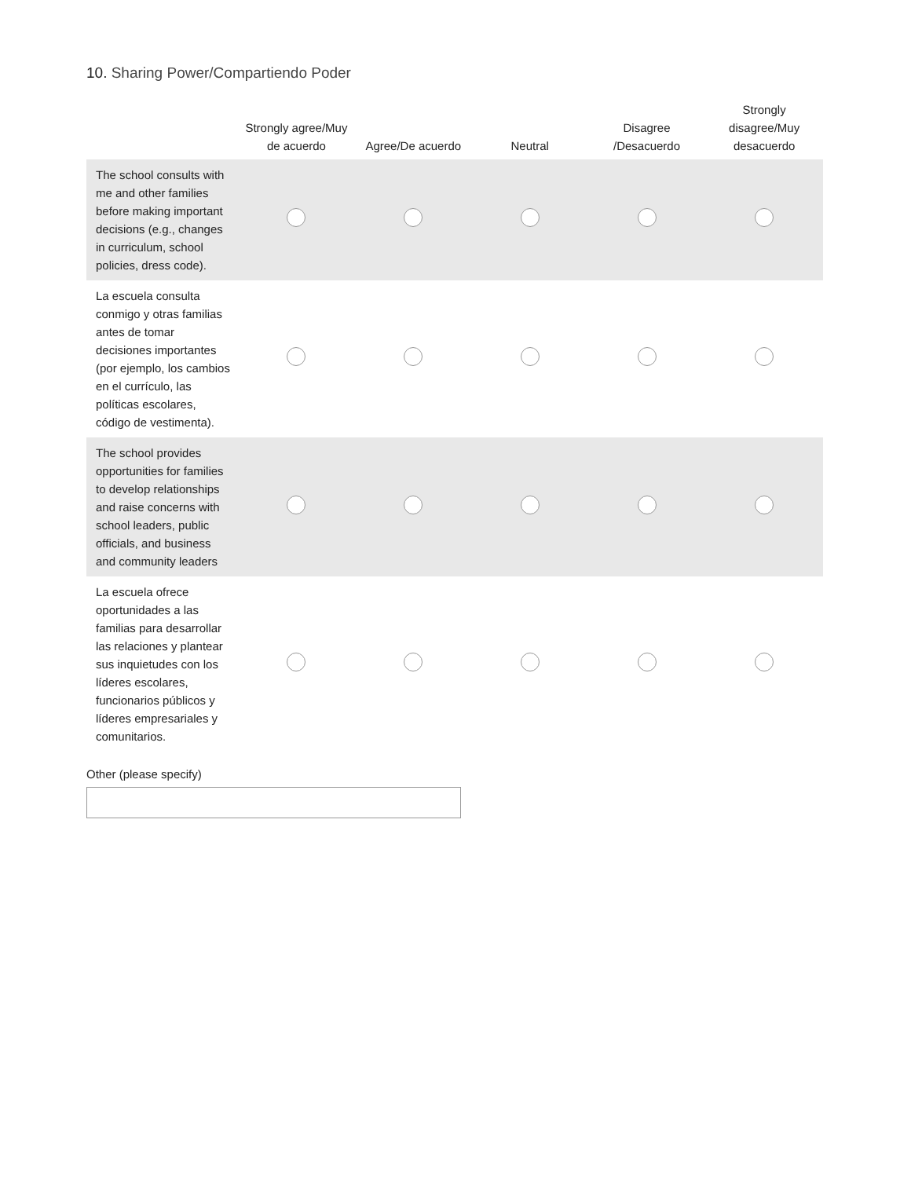10. Sharing Power/Compartiendo Poder
| | Strongly agree/Muy de acuerdo | Agree/De acuerdo | Neutral | Disagree /Desacuerdo | Strongly disagree/Muy desacuerdo |
| --- | --- | --- | --- | --- | --- |
| The school consults with me and other families before making important decisions (e.g., changes in curriculum, school policies, dress code). | | | | | |
| La escuela consulta conmigo y otras familias antes de tomar decisiones importantes (por ejemplo, los cambios en el currículo, las políticas escolares, código de vestimenta). | | | | | |
| The school provides opportunities for families to develop relationships and raise concerns with school leaders, public officials, and business and community leaders | | | | | |
| La escuela ofrece oportunidades a las familias para desarrollar las relaciones y plantear sus inquietudes con los líderes escolares, funcionarios públicos y líderes empresariales y comunitarios. | | | | | |
Other (please specify)